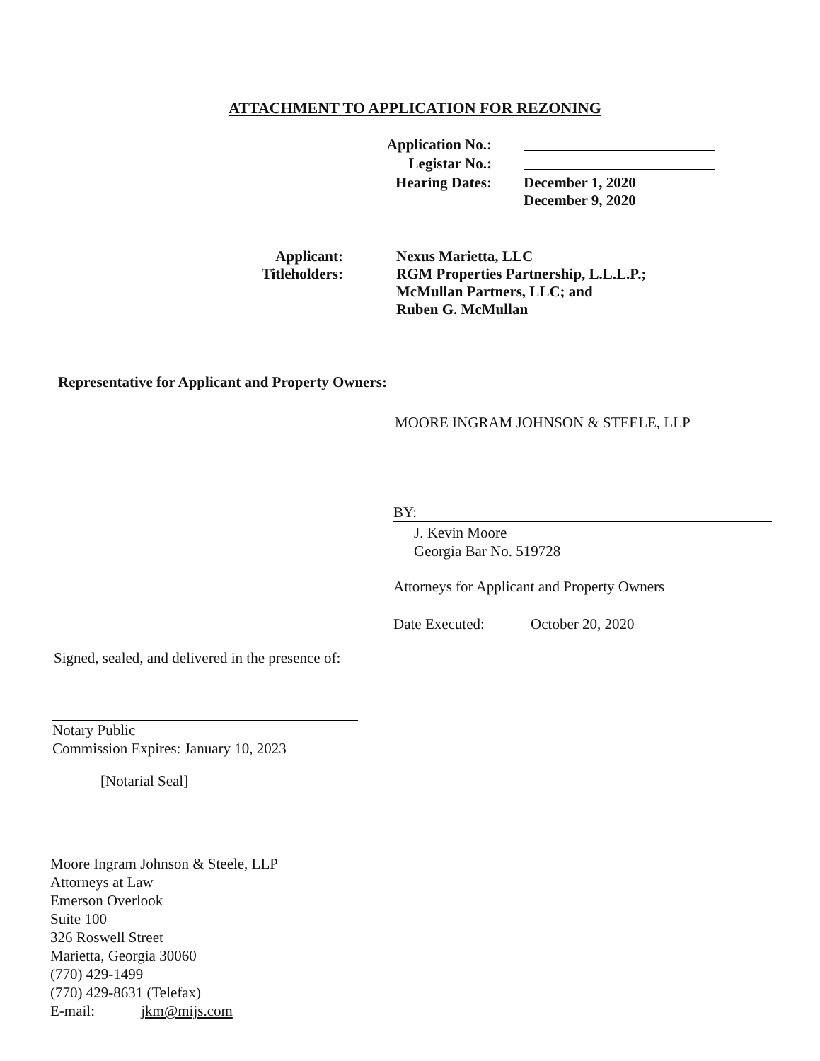ATTACHMENT TO APPLICATION FOR REZONING
Application No.:
Legistar No.:
Hearing Dates: December 1, 2020
December 9, 2020
Applicant:
Titleholders:
Nexus Marietta, LLC
RGM Properties Partnership, L.L.L.P.;
McMullan Partners, LLC; and
Ruben G. McMullan
Representative for Applicant and Property Owners:
MOORE INGRAM JOHNSON & STEELE, LLP
BY:
J. Kevin Moore
Georgia Bar No. 519728
Attorneys for Applicant and Property Owners
Date Executed: October 20, 2020
Signed, sealed, and delivered in the presence of:
Notary Public
Commission Expires: January 10, 2023
[Notarial Seal]
Moore Ingram Johnson & Steele, LLP
Attorneys at Law
Emerson Overlook
Suite 100
326 Roswell Street
Marietta, Georgia 30060
(770) 429-1499
(770) 429-8631 (Telefax)
E-mail: jkm@mijs.com